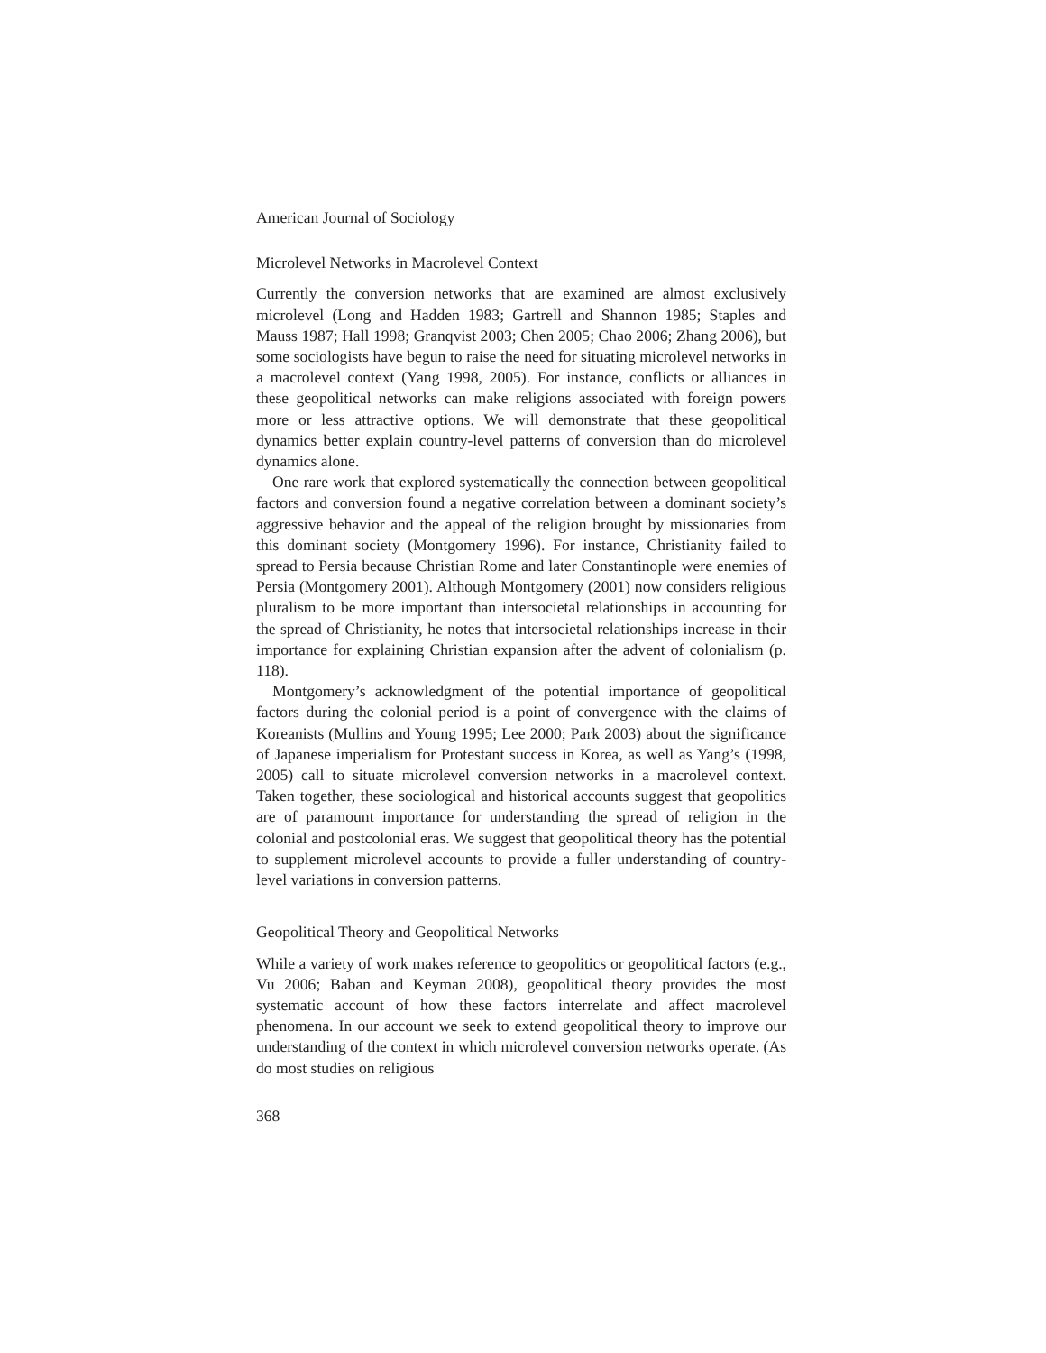American Journal of Sociology
Microlevel Networks in Macrolevel Context
Currently the conversion networks that are examined are almost exclusively microlevel (Long and Hadden 1983; Gartrell and Shannon 1985; Staples and Mauss 1987; Hall 1998; Granqvist 2003; Chen 2005; Chao 2006; Zhang 2006), but some sociologists have begun to raise the need for situating microlevel networks in a macrolevel context (Yang 1998, 2005). For instance, conflicts or alliances in these geopolitical networks can make religions associated with foreign powers more or less attractive options. We will demonstrate that these geopolitical dynamics better explain country-level patterns of conversion than do microlevel dynamics alone.
One rare work that explored systematically the connection between geopolitical factors and conversion found a negative correlation between a dominant society’s aggressive behavior and the appeal of the religion brought by missionaries from this dominant society (Montgomery 1996). For instance, Christianity failed to spread to Persia because Christian Rome and later Constantinople were enemies of Persia (Montgomery 2001). Although Montgomery (2001) now considers religious pluralism to be more important than intersocietal relationships in accounting for the spread of Christianity, he notes that intersocietal relationships increase in their importance for explaining Christian expansion after the advent of colonialism (p. 118).
Montgomery’s acknowledgment of the potential importance of geopolitical factors during the colonial period is a point of convergence with the claims of Koreanists (Mullins and Young 1995; Lee 2000; Park 2003) about the significance of Japanese imperialism for Protestant success in Korea, as well as Yang’s (1998, 2005) call to situate microlevel conversion networks in a macrolevel context. Taken together, these sociological and historical accounts suggest that geopolitics are of paramount importance for understanding the spread of religion in the colonial and postcolonial eras. We suggest that geopolitical theory has the potential to supplement microlevel accounts to provide a fuller understanding of country-level variations in conversion patterns.
Geopolitical Theory and Geopolitical Networks
While a variety of work makes reference to geopolitics or geopolitical factors (e.g., Vu 2006; Baban and Keyman 2008), geopolitical theory provides the most systematic account of how these factors interrelate and affect macrolevel phenomena. In our account we seek to extend geopolitical theory to improve our understanding of the context in which microlevel conversion networks operate. (As do most studies on religious
368